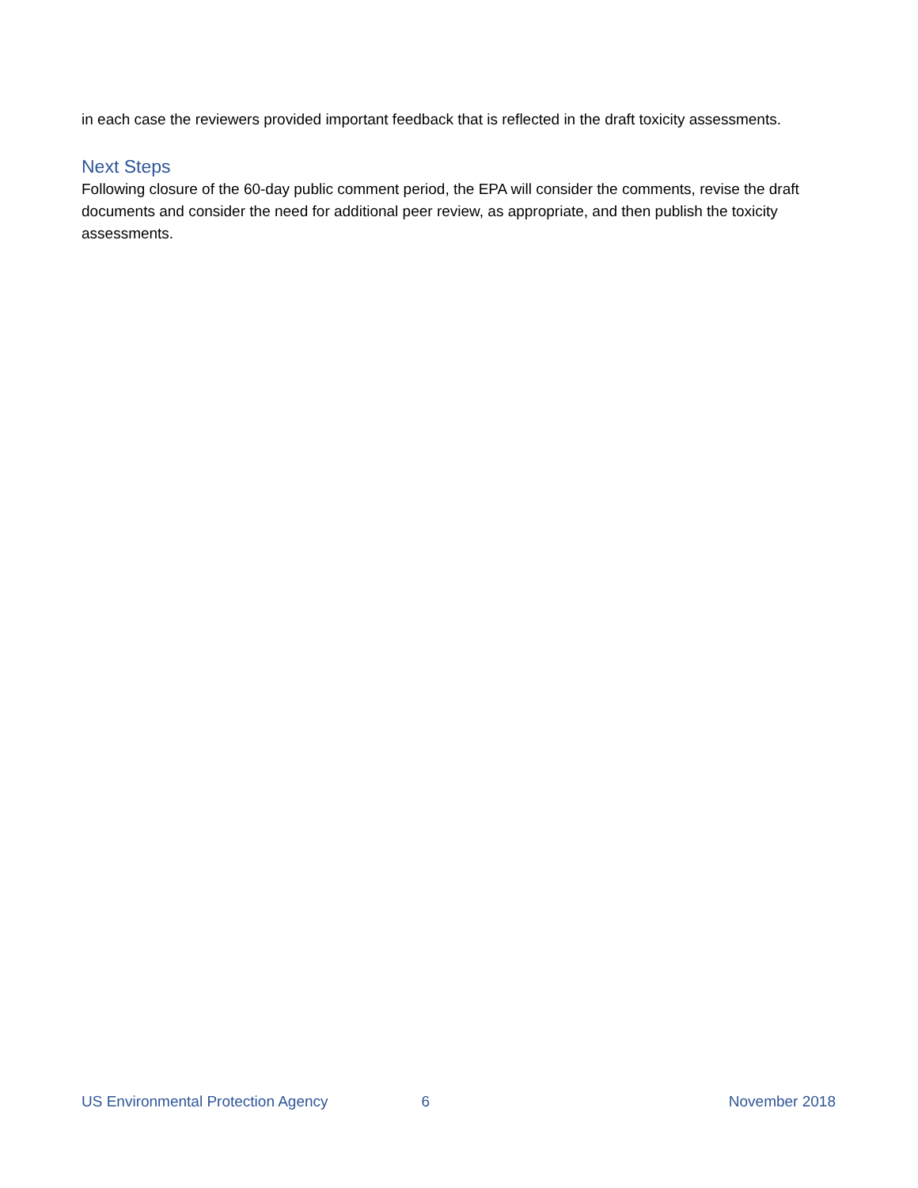in each case the reviewers provided important feedback that is reflected in the draft toxicity assessments.
Next Steps
Following closure of the 60-day public comment period, the EPA will consider the comments, revise the draft documents and consider the need for additional peer review, as appropriate, and then publish the toxicity assessments.
US Environmental Protection Agency 6 November 2018